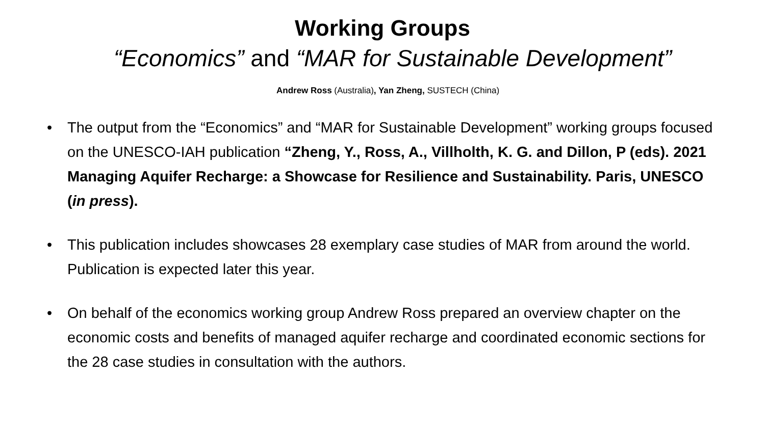Working Groups
“Economics” and “MAR for Sustainable Development”
Andrew Ross (Australia), Yan Zheng, SUSTECH (China)
• The output from the “Economics” and “MAR for Sustainable Development” working groups focused on the UNESCO-IAH publication “Zheng, Y., Ross, A., Villholth, K. G. and Dillon, P (eds). 2021 Managing Aquifer Recharge: a Showcase for Resilience and Sustainability. Paris, UNESCO (in press).
• This publication includes showcases 28 exemplary case studies of MAR from around the world. Publication is expected later this year.
• On behalf of the economics working group Andrew Ross prepared an overview chapter on the economic costs and benefits of managed aquifer recharge and coordinated economic sections for the 28 case studies in consultation with the authors.